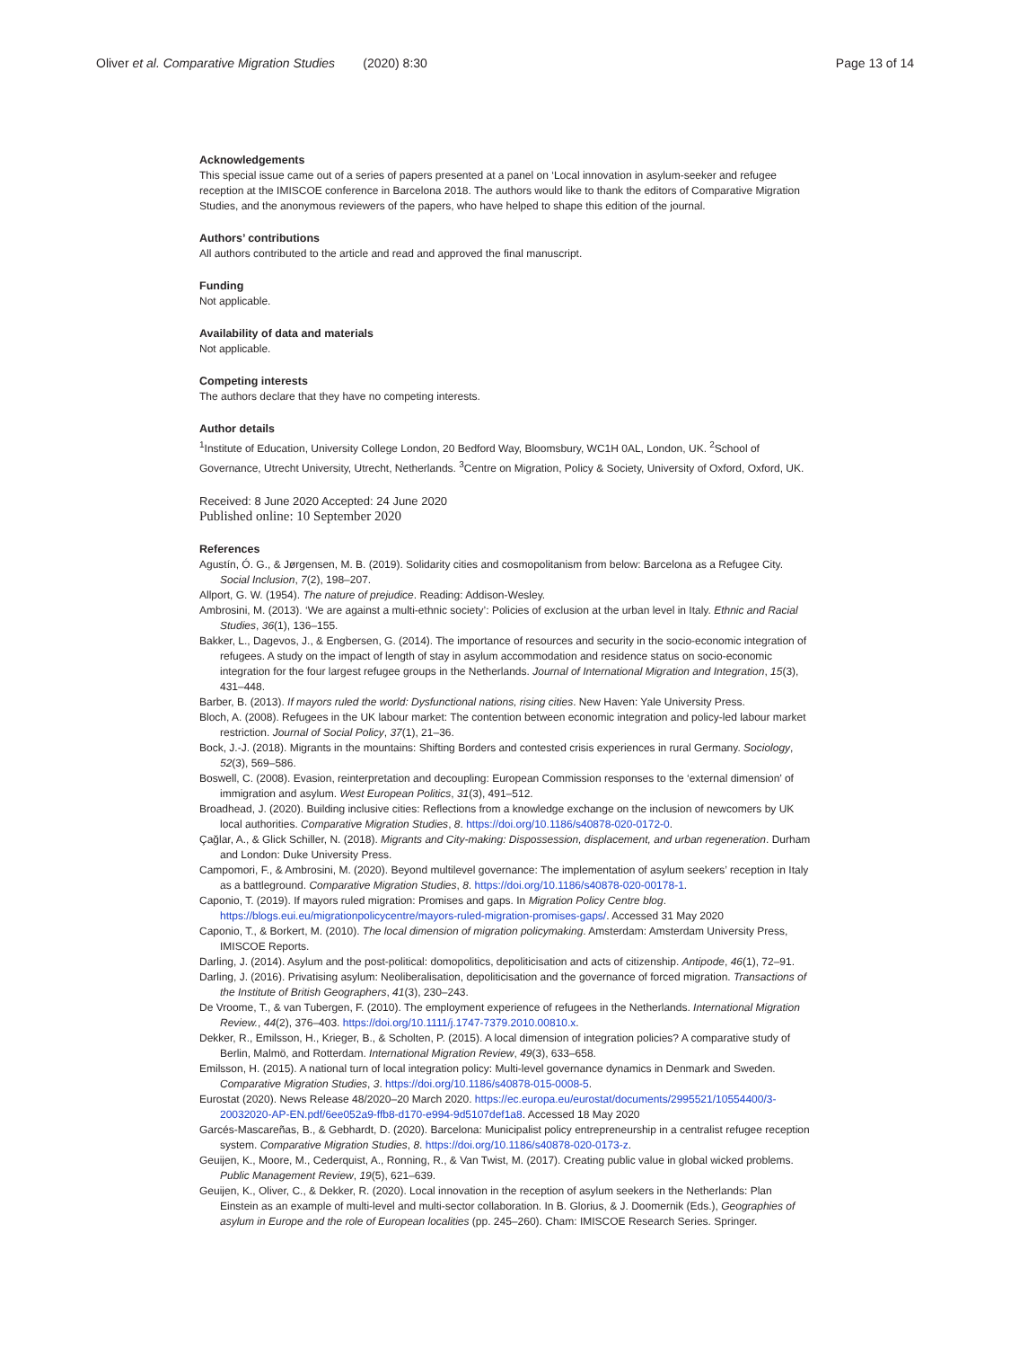Oliver et al. Comparative Migration Studies (2020) 8:30 Page 13 of 14
Acknowledgements
This special issue came out of a series of papers presented at a panel on ‘Local innovation in asylum-seeker and refugee reception at the IMISCOE conference in Barcelona 2018. The authors would like to thank the editors of Comparative Migration Studies, and the anonymous reviewers of the papers, who have helped to shape this edition of the journal.
Authors’ contributions
All authors contributed to the article and read and approved the final manuscript.
Funding
Not applicable.
Availability of data and materials
Not applicable.
Competing interests
The authors declare that they have no competing interests.
Author details
<sup>1</sup> Institute of Education, University College London, 20 Bedford Way, Bloomsbury, WC1H 0AL, London, UK. <sup>2</sup>School of Governance, Utrecht University, Utrecht, Netherlands. <sup>3</sup>Centre on Migration, Policy & Society, University of Oxford, Oxford, UK.
Received: 8 June 2020 Accepted: 24 June 2020
Published online: 10 September 2020
References
Agustín, Ó. G., & Jørgensen, M. B. (2019). Solidarity cities and cosmopolitanism from below: Barcelona as a Refugee City. Social Inclusion, 7(2), 198–207.
Allport, G. W. (1954). The nature of prejudice. Reading: Addison-Wesley.
Ambrosini, M. (2013). ‘We are against a multi-ethnic society’: Policies of exclusion at the urban level in Italy. Ethnic and Racial Studies, 36(1), 136–155.
Bakker, L., Dagevos, J., & Engbersen, G. (2014). The importance of resources and security in the socio-economic integration of refugees. A study on the impact of length of stay in asylum accommodation and residence status on socio-economic integration for the four largest refugee groups in the Netherlands. Journal of International Migration and Integration, 15(3), 431–448.
Barber, B. (2013). If mayors ruled the world: Dysfunctional nations, rising cities. New Haven: Yale University Press.
Bloch, A. (2008). Refugees in the UK labour market: The contention between economic integration and policy-led labour market restriction. Journal of Social Policy, 37(1), 21–36.
Bock, J.-J. (2018). Migrants in the mountains: Shifting Borders and contested crisis experiences in rural Germany. Sociology, 52(3), 569–586.
Boswell, C. (2008). Evasion, reinterpretation and decoupling: European Commission responses to the ‘external dimension’ of immigration and asylum. West European Politics, 31(3), 491–512.
Broadhead, J. (2020). Building inclusive cities: Reflections from a knowledge exchange on the inclusion of newcomers by UK local authorities. Comparative Migration Studies, 8. https://doi.org/10.1186/s40878-020-0172-0.
Çağlar, A., & Glick Schiller, N. (2018). Migrants and City-making: Dispossession, displacement, and urban regeneration. Durham and London: Duke University Press.
Campomori, F., & Ambrosini, M. (2020). Beyond multilevel governance: The implementation of asylum seekers’ reception in Italy as a battleground. Comparative Migration Studies, 8. https://doi.org/10.1186/s40878-020-00178-1.
Caponio, T. (2019). If mayors ruled migration: Promises and gaps. In Migration Policy Centre blog. https://blogs.eui.eu/migrationpolicycentre/mayors-ruled-migration-promises-gaps/. Accessed 31 May 2020
Caponio, T., & Borkert, M. (2010). The local dimension of migration policymaking. Amsterdam: Amsterdam University Press, IMISCOE Reports.
Darling, J. (2014). Asylum and the post-political: domopolitics, depoliticisation and acts of citizenship. Antipode, 46(1), 72–91.
Darling, J. (2016). Privatising asylum: Neoliberalisation, depoliticisation and the governance of forced migration. Transactions of the Institute of British Geographers, 41(3), 230–243.
De Vroome, T., & van Tubergen, F. (2010). The employment experience of refugees in the Netherlands. International Migration Review., 44(2), 376–403. https://doi.org/10.1111/j.1747-7379.2010.00810.x.
Dekker, R., Emilsson, H., Krieger, B., & Scholten, P. (2015). A local dimension of integration policies? A comparative study of Berlin, Malmö, and Rotterdam. International Migration Review, 49(3), 633–658.
Emilsson, H. (2015). A national turn of local integration policy: Multi-level governance dynamics in Denmark and Sweden. Comparative Migration Studies, 3. https://doi.org/10.1186/s40878-015-0008-5.
Eurostat (2020). News Release 48/2020–20 March 2020. https://ec.europa.eu/eurostat/documents/2995521/10554400/3-20032020-AP-EN.pdf/6ee052a9-ffb8-d170-e994-9d5107def1a8. Accessed 18 May 2020
Garcés-Mascareñas, B., & Gebhardt, D. (2020). Barcelona: Municipalist policy entrepreneurship in a centralist refugee reception system. Comparative Migration Studies, 8. https://doi.org/10.1186/s40878-020-0173-z.
Geuijen, K., Moore, M., Cederquist, A., Ronning, R., & Van Twist, M. (2017). Creating public value in global wicked problems. Public Management Review, 19(5), 621–639.
Geuijen, K., Oliver, C., & Dekker, R. (2020). Local innovation in the reception of asylum seekers in the Netherlands: Plan Einstein as an example of multi-level and multi-sector collaboration. In B. Glorius, & J. Doomernik (Eds.), Geographies of asylum in Europe and the role of European localities (pp. 245–260). Cham: IMISCOE Research Series. Springer.